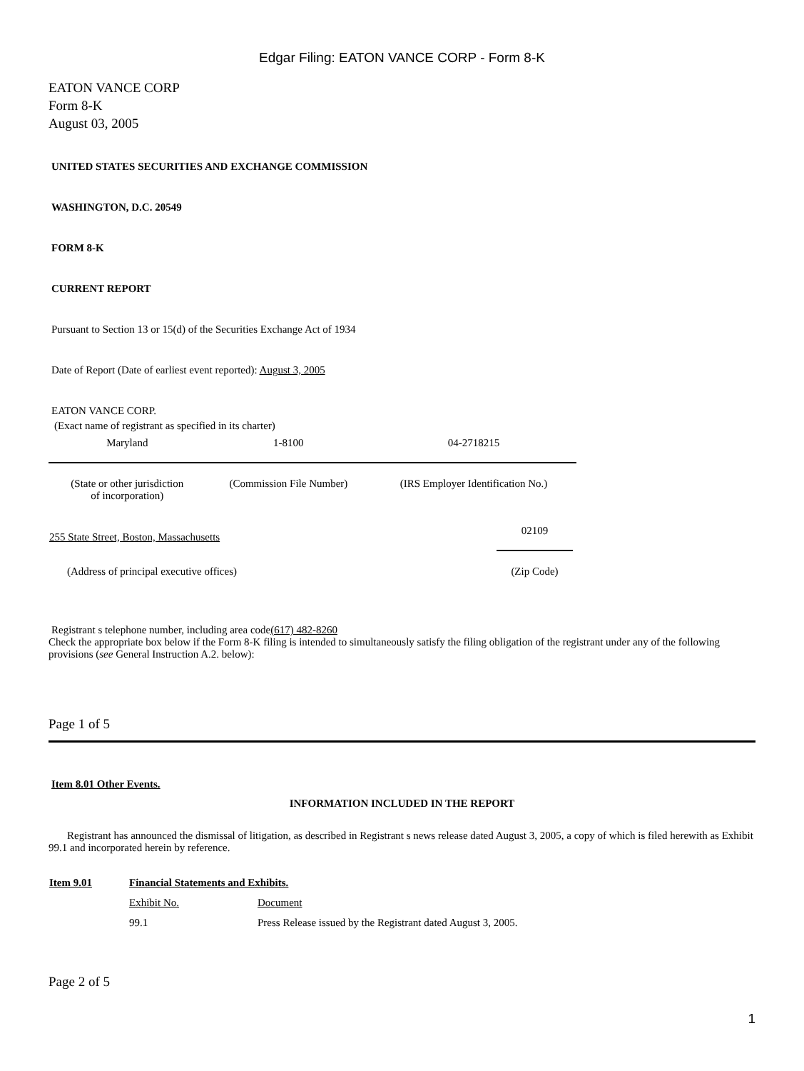Edgar Filing: EATON VANCE CORP - Form 8-K
EATON VANCE CORP
Form 8-K
August 03, 2005
UNITED STATES SECURITIES AND EXCHANGE COMMISSION
WASHINGTON, D.C. 20549
FORM 8-K
CURRENT REPORT
Pursuant to Section 13 or 15(d) of the Securities Exchange Act of 1934
Date of Report (Date of earliest event reported): August 3, 2005
EATON VANCE CORP.
(Exact name of registrant as specified in its charter)
| Maryland | 1-8100 | 04-2718215 |
| (State or other jurisdiction of incorporation) | (Commission File Number) | (IRS Employer Identification No.) |
| 255 State Street, Boston, Massachusetts | 02109 |
| (Address of principal executive offices) | (Zip Code) |
Registrant s telephone number, including area code(617) 482-8260
Check the appropriate box below if the Form 8-K filing is intended to simultaneously satisfy the filing obligation of the registrant under any of the following provisions (see General Instruction A.2. below):
Page 1 of 5
Item 8.01 Other Events.
INFORMATION INCLUDED IN THE REPORT
Registrant has announced the dismissal of litigation, as described in Registrant s news release dated August 3, 2005, a copy of which is filed herewith as Exhibit 99.1 and incorporated herein by reference.
| Item 9.01 | Financial Statements and Exhibits. | |
| | Exhibit No. | Document |
| | 99.1 | Press Release issued by the Registrant dated August 3, 2005. |
Page 2 of 5
1